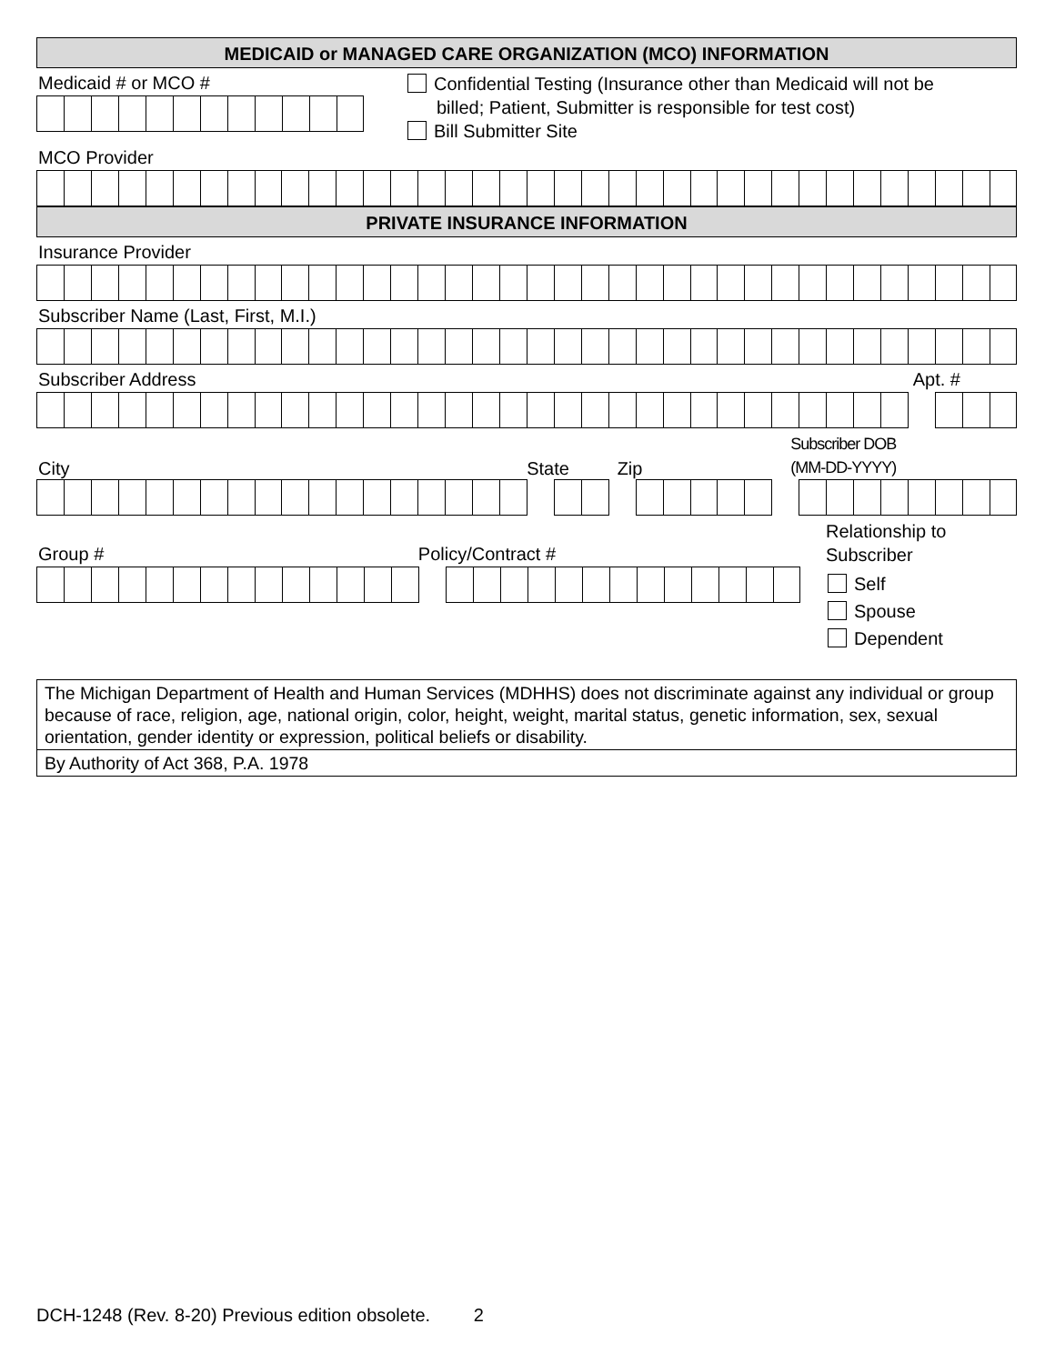MEDICAID or MANAGED CARE ORGANIZATION (MCO) INFORMATION
Medicaid # or MCO #
Confidential Testing (Insurance other than Medicaid will not be
billed; Patient, Submitter is responsible for test cost)
Bill Submitter Site
MCO Provider
PRIVATE INSURANCE INFORMATION
Insurance Provider
Subscriber Name (Last, First, M.I.)
Subscriber Address Apt. #
City State Zip Subscriber DOB
(MM-DD-YYYY)
Group # Policy/Contract #
Relationship to
Subscriber
Self
Spouse
Dependent
The Michigan Department of Health and Human Services (MDHHS) does not discriminate against any individual or group because of race, religion, age, national origin, color, height, weight, marital status, genetic information, sex, sexual orientation, gender identity or expression, political beliefs or disability.
By Authority of Act 368, P.A. 1978
DCH-1248 (Rev. 8-20) Previous edition obsolete. 2